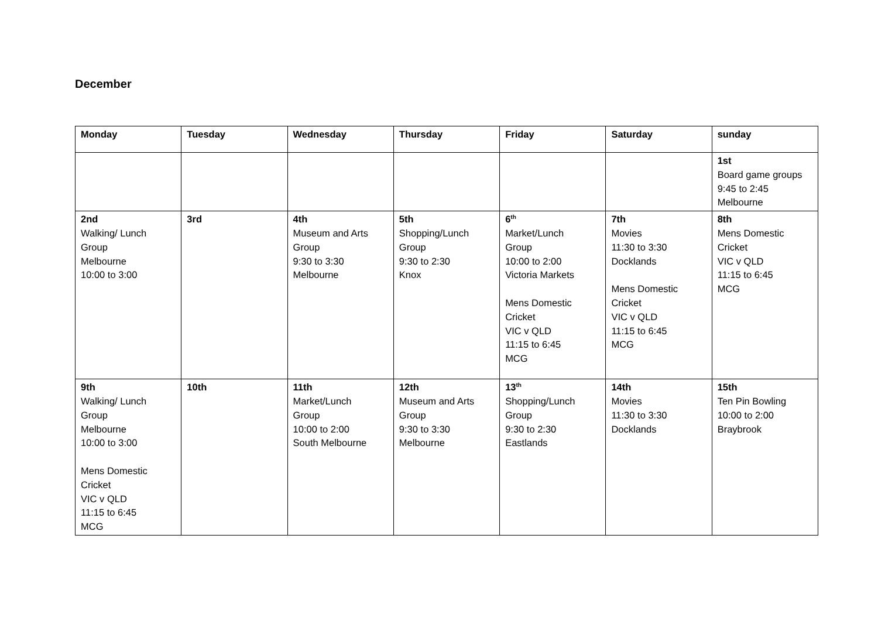December
| Monday | Tuesday | Wednesday | Thursday | Friday | Saturday | sunday |
| --- | --- | --- | --- | --- | --- | --- |
| | | | | | | 1st Board game groups 9:45 to 2:45 Melbourne |
| 2nd Walking/ Lunch Group Melbourne 10:00 to 3:00 | 3rd | 4th Museum and Arts Group 9:30 to 3:30 Melbourne | 5th Shopping/Lunch Group 9:30 to 2:30 Knox | 6<sup>th</sup> Market/Lunch Group 10:00 to 2:00 Victoria Markets Mens Domestic Cricket VIC v QLD 11:15 to 6:45 MCG | 7th Movies 11:30 to 3:30 Docklands Mens Domestic Cricket VIC v QLD 11:15 to 6:45 MCG | 8th Mens Domestic Cricket VIC v QLD 11:15 to 6:45 MCG |
| 9th Walking/ Lunch Group Melbourne 10:00 to 3:00 Mens Domestic Cricket VIC v QLD 11:15 to 6:45 MCG | 10th | 11th Market/Lunch Group 10:00 to 2:00 South Melbourne | 12th Museum and Arts Group 9:30 to 3:30 Melbourne | 13<sup>th</sup> Shopping/Lunch Group 9:30 to 2:30 Eastlands | 14th Movies 11:30 to 3:30 Docklands | 15th Ten Pin Bowling 10:00 to 2:00 Braybrook |